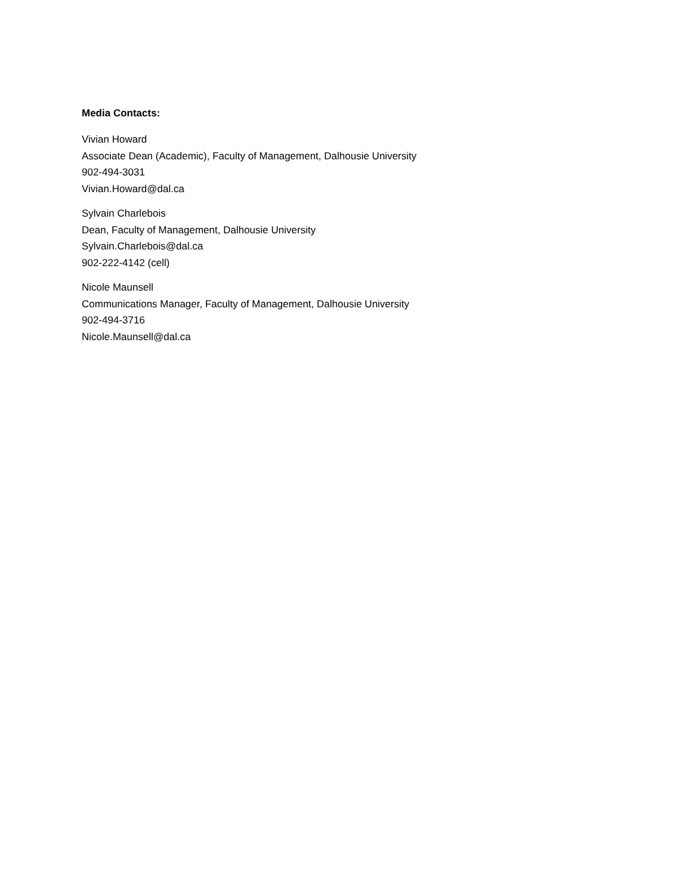Media Contacts:
Vivian Howard
Associate Dean (Academic), Faculty of Management, Dalhousie University
902-494-3031
Vivian.Howard@dal.ca
Sylvain Charlebois
Dean, Faculty of Management, Dalhousie University
Sylvain.Charlebois@dal.ca
902-222-4142 (cell)
Nicole Maunsell
Communications Manager, Faculty of Management, Dalhousie University
902-494-3716
Nicole.Maunsell@dal.ca